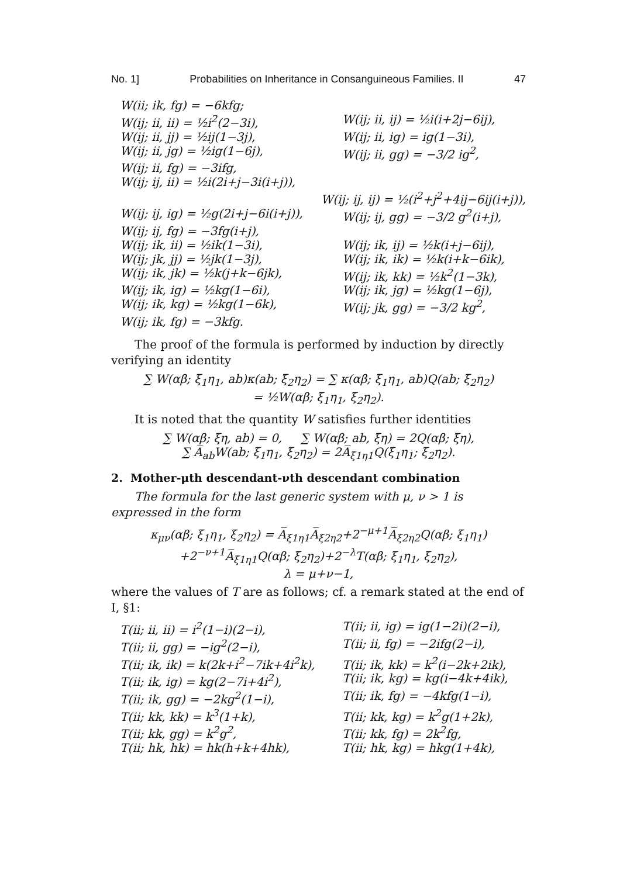No. 1] Probabilities on Inheritance in Consanguineous Families. II 47
W(ii; ik, fg) = −6kfg;
W(ij; ii, ii) = ½i<sup>2</sup>(2−3i), W(ij; ii, ij) = ½i(i+2j−6ij),
W(ij; ii, jj) = ½ij(1−3j), W(ij; ii, ig) = ig(1−3i),
W(ij; ii, jg) = ½ig(1−6j), W(ij; ii, gg) = −3/2 ig<sup>2</sup>,
W(ij; ii, fg) = −3ifg,
W(ij; ij, ii) = ½i(2i+j−3i(i+j)),
W(ij; ij, ij) = ½(i<sup>2</sup>+j<sup>2</sup>+4ij−6ij(i+j)),
W(ij; ij, ig) = ½g(2i+j−6i(i+j)), W(ij; ij, gg) = −3/2 g<sup>2</sup>(i+j),
W(ij; ij, fg) = −3fg(i+j),
W(ij; ik, ii) = ½ik(1−3i), W(ij; ik, ij) = ½k(i+j−6ij),
W(ij; jk, jj) = ½jk(1−3j), W(ij; ik, ik) = ½k(i+k−6ik),
W(ij; ik, jk) = ½k(j+k−6jk), W(ij; ik, kk) = ½k<sup>2</sup>(1−3k),
W(ij; ik, ig) = ½kg(1−6i), W(ij; ik, jg) = ½kg(1−6j),
W(ij; ik, kg) = ½kg(1−6k), W(ij; jk, gg) = −3/2 kg<sup>2</sup>,
W(ij; ik, fg) = −3kfg.
The proof of the formula is performed by induction by directly verifying an identity
∑ W(αβ; ξ<sub>1</sub>η<sub>1</sub>, ab)κ(ab; ξ<sub>2</sub>η<sub>2</sub>) = ∑ κ(αβ; ξ<sub>1</sub>η<sub>1</sub>, ab)Q(ab; ξ<sub>2</sub>η<sub>2</sub>)
= ½W(αβ; ξ<sub>1</sub>η<sub>1</sub>, ξ<sub>2</sub>η<sub>2</sub>).
It is noted that the quantity W satisfies further identities
∑ W(αβ; ξη, ab) = 0, ∑ W(αβ; ab, ξη) = 2Q(αβ; ξη),
∑ A̅<sub>ab</sub>W(ab; ξ<sub>1</sub>η<sub>1</sub>, ξ<sub>2</sub>η<sub>2</sub>) = 2A̅<sub>ξ1η1</sub>Q(ξ<sub>1</sub>η<sub>1</sub>; ξ<sub>2</sub>η<sub>2</sub>).
2. Mother-μth descendant-νth descendant combination
The formula for the last generic system with μ, ν > 1 is expressed in the form
κ<sub>μν</sub>(αβ; ξ<sub>1</sub>η<sub>1</sub>, ξ<sub>2</sub>η<sub>2</sub>) = A̅<sub>ξ1η1</sub>A̅<sub>ξ2η2</sub>+2<sup>−μ+1</sup>A̅<sub>ξ2η2</sub>Q(αβ; ξ<sub>1</sub>η<sub>1</sub>)
+2<sup>−ν+1</sup>A̅<sub>ξ1η1</sub>Q(αβ; ξ<sub>2</sub>η<sub>2</sub>)+2<sup>−λ</sup>T(αβ; ξ<sub>1</sub>η<sub>1</sub>, ξ<sub>2</sub>η<sub>2</sub>),
λ = μ+ν−1,
where the values of T are as follows; cf. a remark stated at the end of I, §1:
T(ii; ii, ii) = i<sup>2</sup>(1−i)(2−i), T(ii; ii, ig) = ig(1−2i)(2−i),
T(ii; ii, gg) = −ig<sup>2</sup>(2−i), T(ii; ii, fg) = −2ifg(2−i),
T(ii; ik, ik) = k(2k+i<sup>2</sup>−7ik+4i<sup>2</sup>k), T(ii; ik, kk) = k<sup>2</sup>(i−2k+2ik),
T(ii; ik, ig) = kg(2−7i+4i<sup>2</sup>), T(ii; ik, kg) = kg(i−4k+4ik),
T(ii; ik, gg) = −2kg<sup>2</sup>(1−i), T(ii; ik, fg) = −4kfg(1−i),
T(ii; kk, kk) = k<sup>3</sup>(1+k), T(ii; kk, kg) = k<sup>2</sup>g(1+2k),
T(ii; kk, gg) = k<sup>2</sup>g<sup>2</sup>, T(ii; kk, fg) = 2k<sup>2</sup>fg,
T(ii; hk, hk) = hk(h+k+4hk), T(ii; hk, kg) = hkg(1+4k),